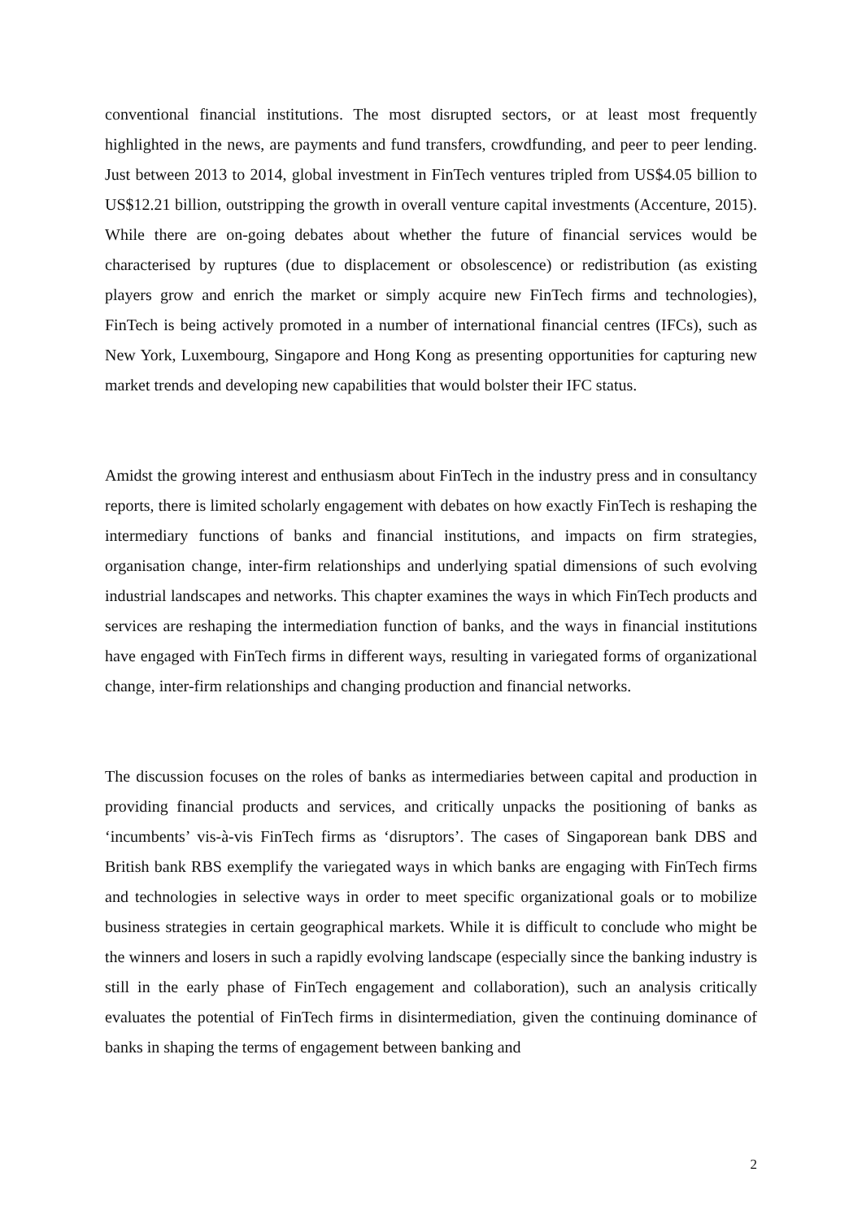conventional financial institutions. The most disrupted sectors, or at least most frequently highlighted in the news, are payments and fund transfers, crowdfunding, and peer to peer lending. Just between 2013 to 2014, global investment in FinTech ventures tripled from US$4.05 billion to US$12.21 billion, outstripping the growth in overall venture capital investments (Accenture, 2015). While there are on-going debates about whether the future of financial services would be characterised by ruptures (due to displacement or obsolescence) or redistribution (as existing players grow and enrich the market or simply acquire new FinTech firms and technologies), FinTech is being actively promoted in a number of international financial centres (IFCs), such as New York, Luxembourg, Singapore and Hong Kong as presenting opportunities for capturing new market trends and developing new capabilities that would bolster their IFC status.
Amidst the growing interest and enthusiasm about FinTech in the industry press and in consultancy reports, there is limited scholarly engagement with debates on how exactly FinTech is reshaping the intermediary functions of banks and financial institutions, and impacts on firm strategies, organisation change, inter-firm relationships and underlying spatial dimensions of such evolving industrial landscapes and networks. This chapter examines the ways in which FinTech products and services are reshaping the intermediation function of banks, and the ways in financial institutions have engaged with FinTech firms in different ways, resulting in variegated forms of organizational change, inter-firm relationships and changing production and financial networks.
The discussion focuses on the roles of banks as intermediaries between capital and production in providing financial products and services, and critically unpacks the positioning of banks as ‘incumbents’ vis-à-vis FinTech firms as ‘disruptors’. The cases of Singaporean bank DBS and British bank RBS exemplify the variegated ways in which banks are engaging with FinTech firms and technologies in selective ways in order to meet specific organizational goals or to mobilize business strategies in certain geographical markets. While it is difficult to conclude who might be the winners and losers in such a rapidly evolving landscape (especially since the banking industry is still in the early phase of FinTech engagement and collaboration), such an analysis critically evaluates the potential of FinTech firms in disintermediation, given the continuing dominance of banks in shaping the terms of engagement between banking and
2